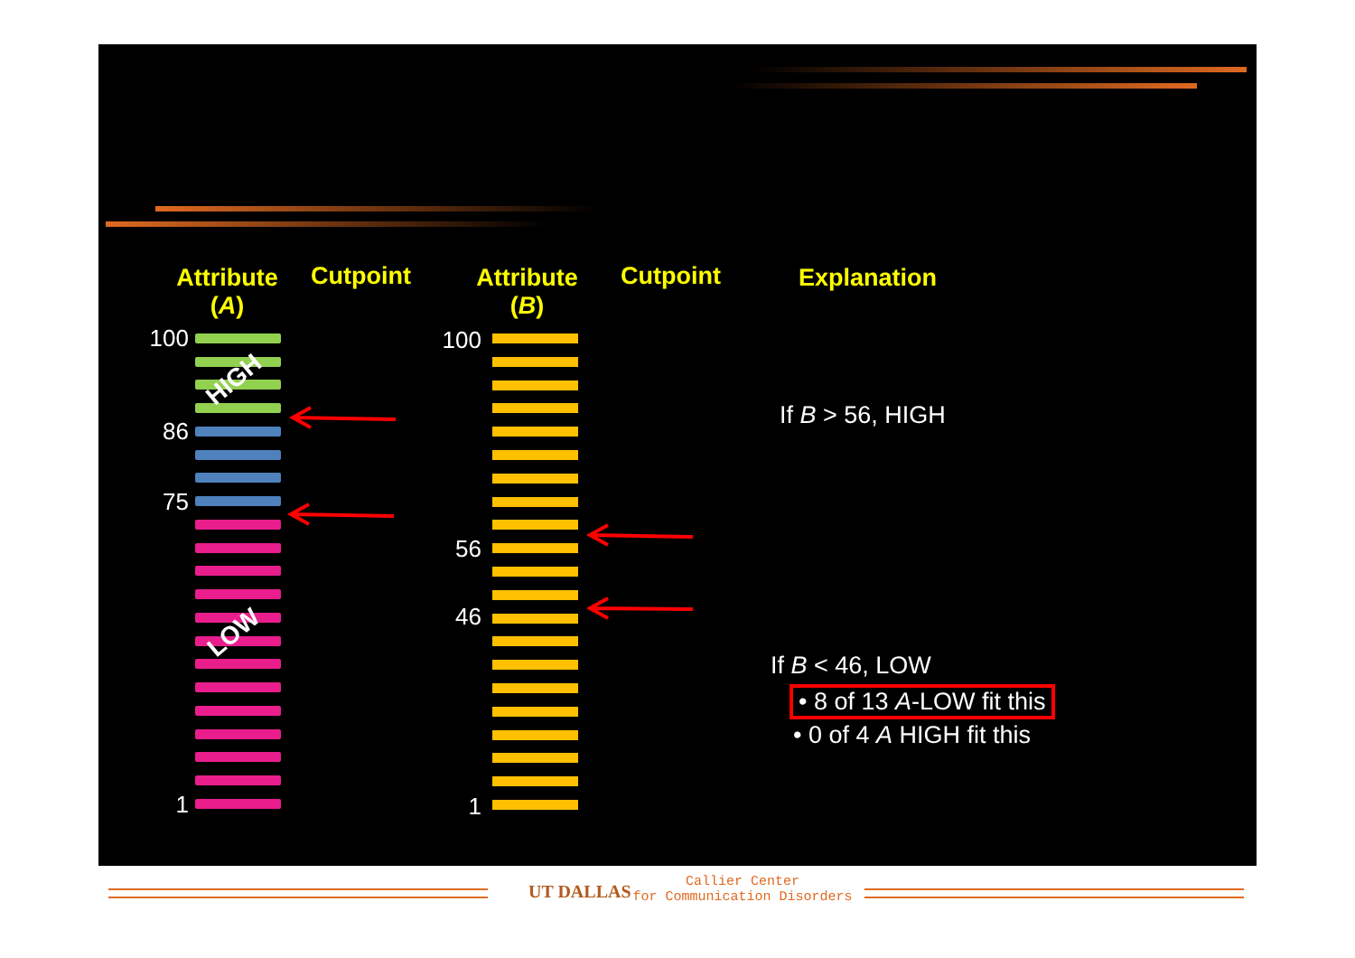Attribute (A)
Cutpoint
Attribute (B)
Cutpoint Explanation
100
86
75
1
100
56
46
1
HIGH
LOW
If B > 56, HIGH
If B < 46, LOW
• 8 of 13 A-LOW fit this
• 0 of 4 A HIGH fit this
UT DALLAS
Callier Center
for Communication Disorders